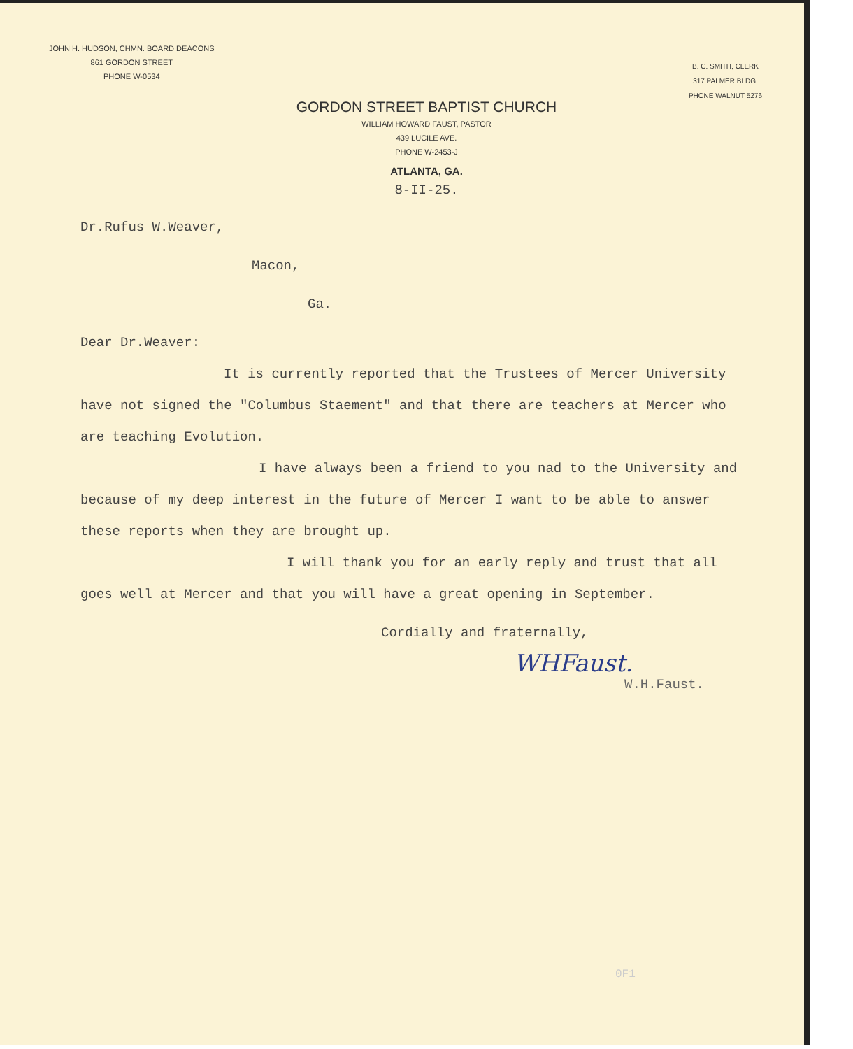JOHN H. HUDSON, CHMN. BOARD DEACONS
861 GORDON STREET
PHONE W-0534
B. C. SMITH, CLERK
317 PALMER BLDG.
PHONE WALNUT 5276
GORDON STREET BAPTIST CHURCH
WILLIAM HOWARD FAUST, PASTOR
439 LUCILE AVE.
PHONE W-2453-J
ATLANTA, GA.
8-II-25.
Dr.Rufus W.Weaver,
Macon,
Ga.
Dear Dr.Weaver:
It is currently reported that the Trustees of Mercer University have not signed the "Columbus Staement" and that there are teachers at Mercer who are teaching Evolution.
I have always been a friend to you nad to the University and because of my deep interest in the future of Mercer I want to be able to answer these reports when they are brought up.
I will thank you for an early reply and trust that all goes well at Mercer and that you will have a great opening in September.
Cordially and fraternally,
WHFaust.
W.H.Faust.
0F1